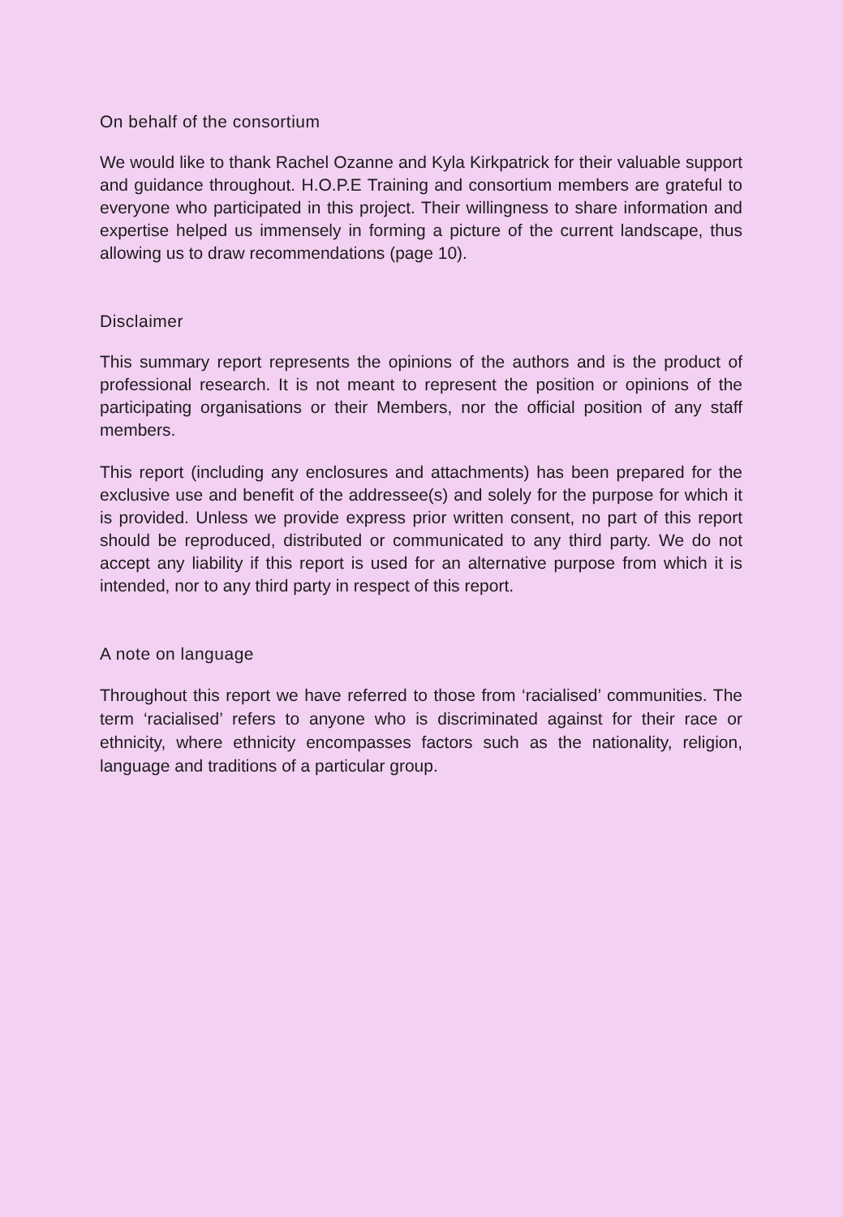On behalf of the consortium
We would like to thank Rachel Ozanne and Kyla Kirkpatrick for their valuable support and guidance throughout. H.O.P.E Training and consortium members are grateful to everyone who participated in this project. Their willingness to share information and expertise helped us immensely in forming a picture of the current landscape, thus allowing us to draw recommendations (page 10).
Disclaimer
This summary report represents the opinions of the authors and is the product of professional research. It is not meant to represent the position or opinions of the participating organisations or their Members, nor the official position of any staff members.
This report (including any enclosures and attachments) has been prepared for the exclusive use and benefit of the addressee(s) and solely for the purpose for which it is provided. Unless we provide express prior written consent, no part of this report should be reproduced, distributed or communicated to any third party. We do not accept any liability if this report is used for an alternative purpose from which it is intended, nor to any third party in respect of this report.
A note on language
Throughout this report we have referred to those from ‘racialised’ communities. The term ‘racialised’ refers to anyone who is discriminated against for their race or ethnicity, where ethnicity encompasses factors such as the nationality, religion, language and traditions of a particular group.